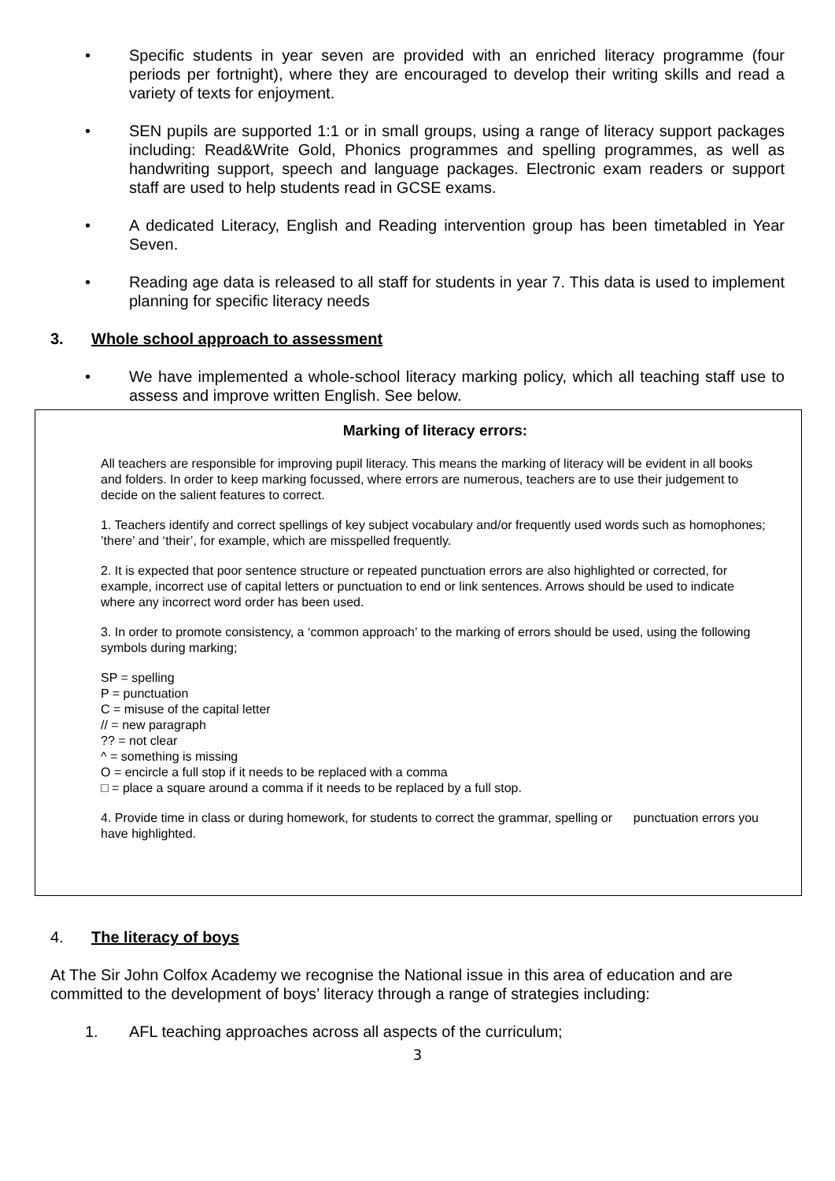• Specific students in year seven are provided with an enriched literacy programme (four periods per fortnight), where they are encouraged to develop their writing skills and read a variety of texts for enjoyment.
• SEN pupils are supported 1:1 or in small groups, using a range of literacy support packages including: Read&Write Gold, Phonics programmes and spelling programmes, as well as handwriting support, speech and language packages. Electronic exam readers or support staff are used to help students read in GCSE exams.
• A dedicated Literacy, English and Reading intervention group has been timetabled in Year Seven.
• Reading age data is released to all staff for students in year 7. This data is used to implement planning for specific literacy needs
3. Whole school approach to assessment
• We have implemented a whole-school literacy marking policy, which all teaching staff use to assess and improve written English. See below.
Marking of literacy errors:
All teachers are responsible for improving pupil literacy. This means the marking of literacy will be evident in all books and folders. In order to keep marking focussed, where errors are numerous, teachers are to use their judgement to decide on the salient features to correct.
1. Teachers identify and correct spellings of key subject vocabulary and/or frequently used words such as homophones; ’there’ and ‘their’, for example, which are misspelled frequently.
2. It is expected that poor sentence structure or repeated punctuation errors are also highlighted or corrected, for example, incorrect use of capital letters or punctuation to end or link sentences. Arrows should be used to indicate where any incorrect word order has been used.
3. In order to promote consistency, a ‘common approach’ to the marking of errors should be used, using the following symbols during marking;
SP = spelling
P = punctuation
C = misuse of the capital letter
// = new paragraph
?? = not clear
^ = something is missing
O = encircle a full stop if it needs to be replaced with a comma
□ = place a square around a comma if it needs to be replaced by a full stop.
4. Provide time in class or during homework, for students to correct the grammar, spelling or punctuation errors you have highlighted.
4. The literacy of boys
At The Sir John Colfox Academy we recognise the National issue in this area of education and are committed to the development of boys’ literacy through a range of strategies including:
1. AFL teaching approaches across all aspects of the curriculum;
3